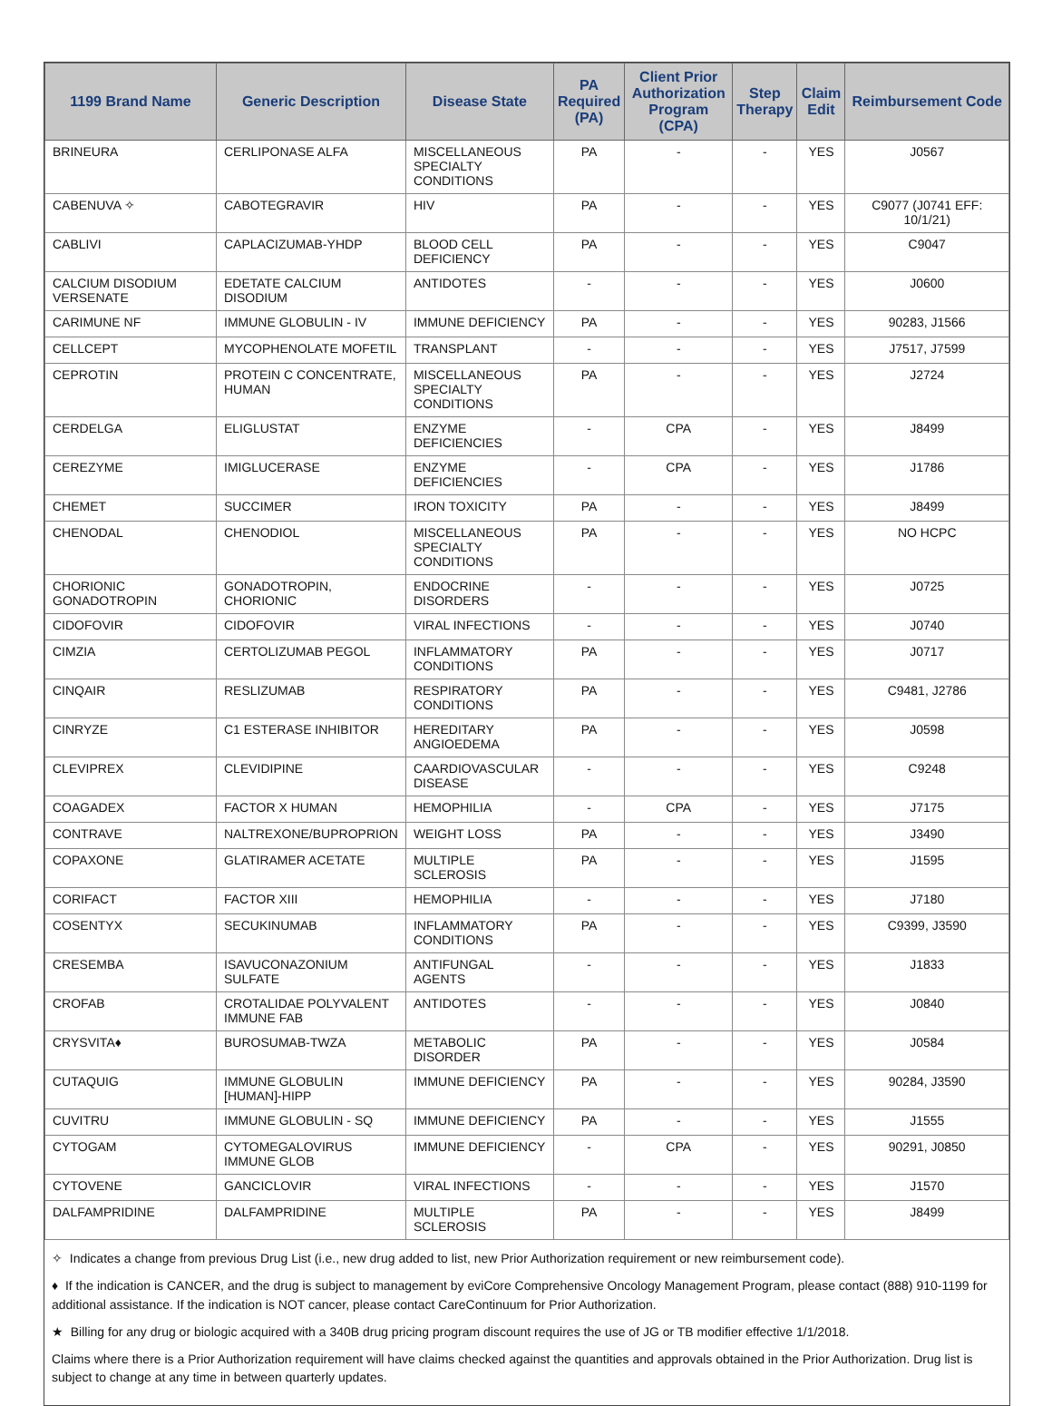| 1199 Brand Name | Generic Description | Disease State | PA Required (PA) | Client Prior Authorization Program (CPA) | Step Therapy | Claim Edit | Reimbursement Code |
| --- | --- | --- | --- | --- | --- | --- | --- |
| BRINEURA | CERLIPONASE ALFA | MISCELLANEOUS SPECIALTY CONDITIONS | PA | - | - | YES | J0567 |
| CABENUVA ✧ | CABOTEGRAVIR | HIV | PA | - | - | YES | C9077 (J0741 EFF: 10/1/21) |
| CABLIVI | CAPLACIZUMAB-YHDP | BLOOD CELL DEFICIENCY | PA | - | - | YES | C9047 |
| CALCIUM DISODIUM VERSENATE | EDETATE CALCIUM DISODIUM | ANTIDOTES | - | - | - | YES | J0600 |
| CARIMUNE NF | IMMUNE GLOBULIN - IV | IMMUNE DEFICIENCY | PA | - | - | YES | 90283, J1566 |
| CELLCEPT | MYCOPHENOLATE MOFETIL | TRANSPLANT | - | - | - | YES | J7517, J7599 |
| CEPROTIN | PROTEIN C CONCENTRATE, HUMAN | MISCELLANEOUS SPECIALTY CONDITIONS | PA | - | - | YES | J2724 |
| CERDELGA | ELIGLUSTAT | ENZYME DEFICIENCIES | - | CPA | - | YES | J8499 |
| CEREZYME | IMIGLUCERASE | ENZYME DEFICIENCIES | - | CPA | - | YES | J1786 |
| CHEMET | SUCCIMER | IRON TOXICITY | PA | - | - | YES | J8499 |
| CHENODAL | CHENODIOL | MISCELLANEOUS SPECIALTY CONDITIONS | PA | - | - | YES | NO HCPC |
| CHORIONIC GONADOTROPIN | GONADOTROPIN, CHORIONIC | ENDOCRINE DISORDERS | - | - | - | YES | J0725 |
| CIDOFOVIR | CIDOFOVIR | VIRAL INFECTIONS | - | - | - | YES | J0740 |
| CIMZIA | CERTOLIZUMAB PEGOL | INFLAMMATORY CONDITIONS | PA | - | - | YES | J0717 |
| CINQAIR | RESLIZUMAB | RESPIRATORY CONDITIONS | PA | - | - | YES | C9481, J2786 |
| CINRYZE | C1 ESTERASE INHIBITOR | HEREDITARY ANGIOEDEMA | PA | - | - | YES | J0598 |
| CLEVIPREX | CLEVIDIPINE | CAARDIOVASCULAR DISEASE | - | - | - | YES | C9248 |
| COAGADEX | FACTOR X HUMAN | HEMOPHILIA | - | CPA | - | YES | J7175 |
| CONTRAVE | NALTREXONE/BUPROPRION | WEIGHT LOSS | PA | - | - | YES | J3490 |
| COPAXONE | GLATIRAMER ACETATE | MULTIPLE SCLEROSIS | PA | - | - | YES | J1595 |
| CORIFACT | FACTOR XIII | HEMOPHILIA | - | - | - | YES | J7180 |
| COSENTYX | SECUKINUMAB | INFLAMMATORY CONDITIONS | PA | - | - | YES | C9399, J3590 |
| CRESEMBA | ISAVUCONAZONIUM SULFATE | ANTIFUNGAL AGENTS | - | - | - | YES | J1833 |
| CROFAB | CROTALIDAE POLYVALENT IMMUNE FAB | ANTIDOTES | - | - | - | YES | J0840 |
| CRYSVITA♦ | BUROSUMAB-TWZA | METABOLIC DISORDER | PA | - | - | YES | J0584 |
| CUTAQUIG | IMMUNE GLOBULIN [HUMAN]-HIPP | IMMUNE DEFICIENCY | PA | - | - | YES | 90284, J3590 |
| CUVITRU | IMMUNE GLOBULIN - SQ | IMMUNE DEFICIENCY | PA | - | - | YES | J1555 |
| CYTOGAM | CYTOMEGALOVIRUS IMMUNE GLOB | IMMUNE DEFICIENCY | - | CPA | - | YES | 90291, J0850 |
| CYTOVENE | GANCICLOVIR | VIRAL INFECTIONS | - | - | - | YES | J1570 |
| DALFAMPRIDINE | DALFAMPRIDINE | MULTIPLE SCLEROSIS | PA | - | - | YES | J8499 |
✧ Indicates a change from previous Drug List (i.e., new drug added to list, new Prior Authorization requirement or new reimbursement code).
♦ If the indication is CANCER, and the drug is subject to management by eviCore Comprehensive Oncology Management Program, please contact (888) 910-1199 for additional assistance. If the indication is NOT cancer, please contact CareContinuum for Prior Authorization.
★ Billing for any drug or biologic acquired with a 340B drug pricing program discount requires the use of JG or TB modifier effective 1/1/2018.
Claims where there is a Prior Authorization requirement will have claims checked against the quantities and approvals obtained in the Prior Authorization. Drug list is subject to change at any time in between quarterly updates.